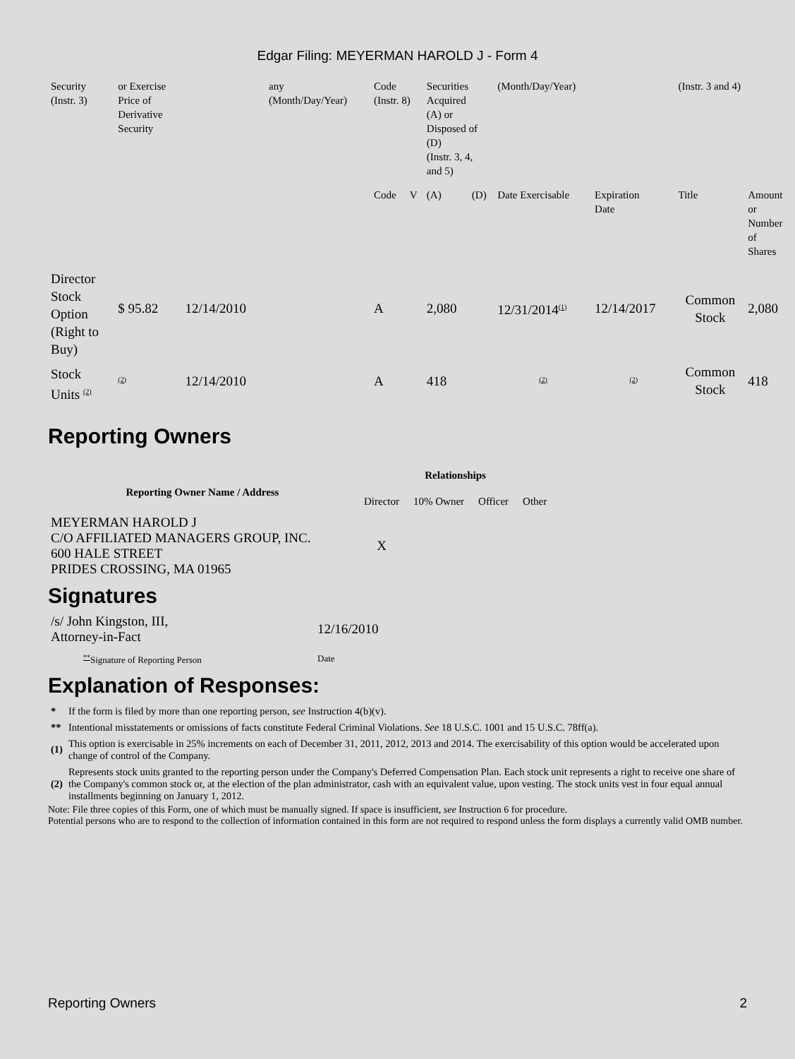Edgar Filing: MEYERMAN HAROLD J - Form 4
| Security (Instr. 3) | or Exercise Price of Derivative Security | | any (Month/Day/Year) | Code (Instr. 8) | | Securities Acquired (A) or Disposed of (D) (Instr. 3, 4, and 5) | | (Month/Day/Year) | | (Instr. 3 and 4) | |
| | | | | Code | V | (A) | (D) | Date Exercisable | Expiration Date | Title | Amount or Number of Shares |
| Director Stock Option (Right to Buy) | $ 95.82 | 12/14/2010 | | A | | 2,080 | | 12/31/2014<sup>(1)</sup> | 12/14/2017 | Common Stock | 2,080 |
| Stock Units <sup>(2)</sup> | <sup>(2)</sup> | 12/14/2010 | | A | | 418 | | <sup>(2)</sup> | <sup>(2)</sup> | Common Stock | 418 |
Reporting Owners
| Reporting Owner Name / Address | Relationships | | | |
| --- | --- | --- | --- | --- |
| | Director | 10% Owner | Officer | Other |
| MEYERMAN HAROLD J C/O AFFILIATED MANAGERS GROUP, INC. 600 HALE STREET PRIDES CROSSING, MA 01965 | X | | | |
Signatures
| /s/ John Kingston, III, Attorney-in-Fact | 12/16/2010 |
| <sup>**</sup> Signature of Reporting Person | Date |
Explanation of Responses:
| * | If the form is filed by more than one reporting person, see Instruction 4(b)(v). |
| ** | Intentional misstatements or omissions of facts constitute Federal Criminal Violations. See 18 U.S.C. 1001 and 15 U.S.C. 78ff(a). |
| (1) | This option is exercisable in 25% increments on each of December 31, 2011, 2012, 2013 and 2014. The exercisability of this option would be accelerated upon change of control of the Company. |
| (2) | Represents stock units granted to the reporting person under the Company's Deferred Compensation Plan. Each stock unit represents a right to receive one share of the Company's common stock or, at the election of the plan administrator, cash with an equivalent value, upon vesting. The stock units vest in four equal annual installments beginning on January 1, 2012. |
Note: File three copies of this Form, one of which must be manually signed. If space is insufficient, see Instruction 6 for procedure.
Potential persons who are to respond to the collection of information contained in this form are not required to respond unless the form displays a currently valid OMB number.
Reporting Owners 2